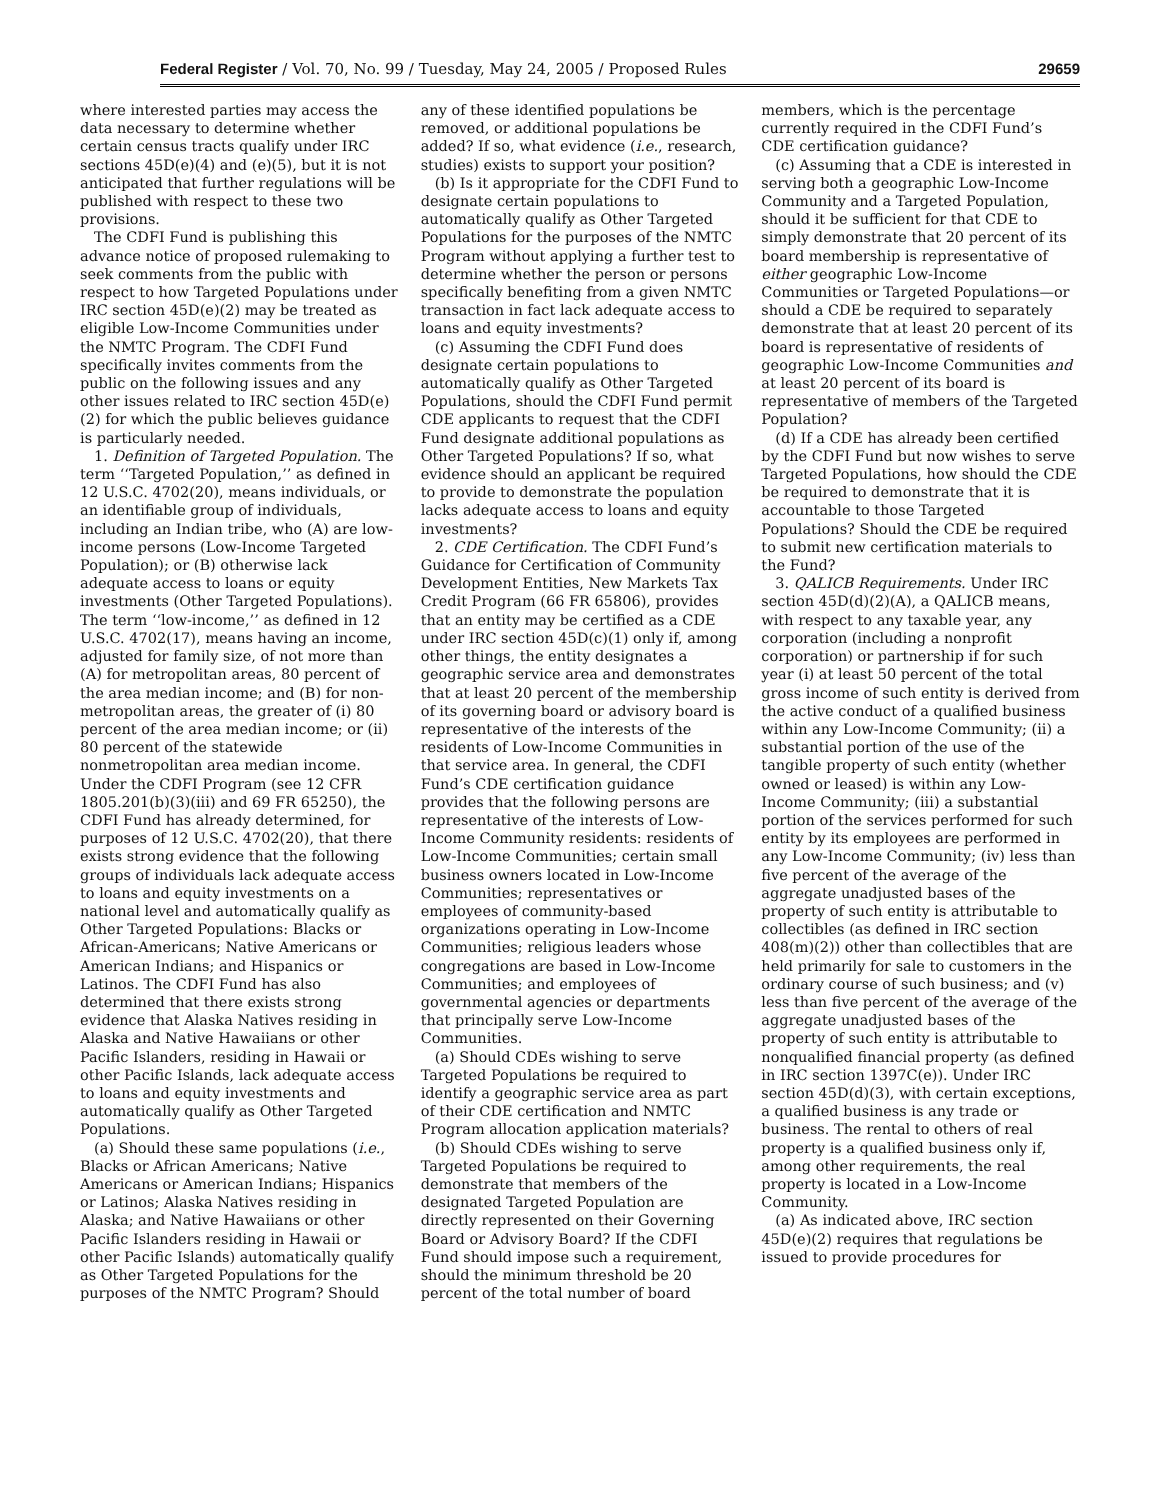Federal Register / Vol. 70, No. 99 / Tuesday, May 24, 2005 / Proposed Rules 29659
where interested parties may access the data necessary to determine whether certain census tracts qualify under IRC sections 45D(e)(4) and (e)(5), but it is not anticipated that further regulations will be published with respect to these two provisions.
The CDFI Fund is publishing this advance notice of proposed rulemaking to seek comments from the public with respect to how Targeted Populations under IRC section 45D(e)(2) may be treated as eligible Low-Income Communities under the NMTC Program. The CDFI Fund specifically invites comments from the public on the following issues and any other issues related to IRC section 45D(e)(2) for which the public believes guidance is particularly needed.
1. Definition of Targeted Population. The term ‘‘Targeted Population,’’ as defined in 12 U.S.C. 4702(20), means individuals, or an identifiable group of individuals, including an Indian tribe, who (A) are low-income persons (Low-Income Targeted Population); or (B) otherwise lack adequate access to loans or equity investments (Other Targeted Populations). The term ‘‘low-income,’’ as defined in 12 U.S.C. 4702(17), means having an income, adjusted for family size, of not more than (A) for metropolitan areas, 80 percent of the area median income; and (B) for non-metropolitan areas, the greater of (i) 80 percent of the area median income; or (ii) 80 percent of the statewide nonmetropolitan area median income. Under the CDFI Program (see 12 CFR 1805.201(b)(3)(iii) and 69 FR 65250), the CDFI Fund has already determined, for purposes of 12 U.S.C. 4702(20), that there exists strong evidence that the following groups of individuals lack adequate access to loans and equity investments on a national level and automatically qualify as Other Targeted Populations: Blacks or African-Americans; Native Americans or American Indians; and Hispanics or Latinos. The CDFI Fund has also determined that there exists strong evidence that Alaska Natives residing in Alaska and Native Hawaiians or other Pacific Islanders, residing in Hawaii or other Pacific Islands, lack adequate access to loans and equity investments and automatically qualify as Other Targeted Populations.
(a) Should these same populations (i.e., Blacks or African Americans; Native Americans or American Indians; Hispanics or Latinos; Alaska Natives residing in Alaska; and Native Hawaiians or other Pacific Islanders residing in Hawaii or other Pacific Islands) automatically qualify as Other Targeted Populations for the purposes of the NMTC Program? Should any of these identified populations be removed, or additional populations be added? If so, what evidence (i.e., research, studies) exists to support your position?
(b) Is it appropriate for the CDFI Fund to designate certain populations to automatically qualify as Other Targeted Populations for the purposes of the NMTC Program without applying a further test to determine whether the person or persons specifically benefiting from a given NMTC transaction in fact lack adequate access to loans and equity investments?
(c) Assuming the CDFI Fund does designate certain populations to automatically qualify as Other Targeted Populations, should the CDFI Fund permit CDE applicants to request that the CDFI Fund designate additional populations as Other Targeted Populations? If so, what evidence should an applicant be required to provide to demonstrate the population lacks adequate access to loans and equity investments?
2. CDE Certification. The CDFI Fund’s Guidance for Certification of Community Development Entities, New Markets Tax Credit Program (66 FR 65806), provides that an entity may be certified as a CDE under IRC section 45D(c)(1) only if, among other things, the entity designates a geographic service area and demonstrates that at least 20 percent of the membership of its governing board or advisory board is representative of the interests of the residents of Low-Income Communities in that service area. In general, the CDFI Fund’s CDE certification guidance provides that the following persons are representative of the interests of Low-Income Community residents: residents of Low-Income Communities; certain small business owners located in Low-Income Communities; representatives or employees of community-based organizations operating in Low-Income Communities; religious leaders whose congregations are based in Low-Income Communities; and employees of governmental agencies or departments that principally serve Low-Income Communities.
(a) Should CDEs wishing to serve Targeted Populations be required to identify a geographic service area as part of their CDE certification and NMTC Program allocation application materials?
(b) Should CDEs wishing to serve Targeted Populations be required to demonstrate that members of the designated Targeted Population are directly represented on their Governing Board or Advisory Board? If the CDFI Fund should impose such a requirement, should the minimum threshold be 20 percent of the total number of board members, which is the percentage currently required in the CDFI Fund’s CDE certification guidance?
(c) Assuming that a CDE is interested in serving both a geographic Low-Income Community and a Targeted Population, should it be sufficient for that CDE to simply demonstrate that 20 percent of its board membership is representative of either geographic Low-Income Communities or Targeted Populations—or should a CDE be required to separately demonstrate that at least 20 percent of its board is representative of residents of geographic Low-Income Communities and at least 20 percent of its board is representative of members of the Targeted Population?
(d) If a CDE has already been certified by the CDFI Fund but now wishes to serve Targeted Populations, how should the CDE be required to demonstrate that it is accountable to those Targeted Populations? Should the CDE be required to submit new certification materials to the Fund?
3. QALICB Requirements. Under IRC section 45D(d)(2)(A), a QALICB means, with respect to any taxable year, any corporation (including a nonprofit corporation) or partnership if for such year (i) at least 50 percent of the total gross income of such entity is derived from the active conduct of a qualified business within any Low-Income Community; (ii) a substantial portion of the use of the tangible property of such entity (whether owned or leased) is within any Low-Income Community; (iii) a substantial portion of the services performed for such entity by its employees are performed in any Low-Income Community; (iv) less than five percent of the average of the aggregate unadjusted bases of the property of such entity is attributable to collectibles (as defined in IRC section 408(m)(2)) other than collectibles that are held primarily for sale to customers in the ordinary course of such business; and (v) less than five percent of the average of the aggregate unadjusted bases of the property of such entity is attributable to nonqualified financial property (as defined in IRC section 1397C(e)). Under IRC section 45D(d)(3), with certain exceptions, a qualified business is any trade or business. The rental to others of real property is a qualified business only if, among other requirements, the real property is located in a Low-Income Community.
(a) As indicated above, IRC section 45D(e)(2) requires that regulations be issued to provide procedures for